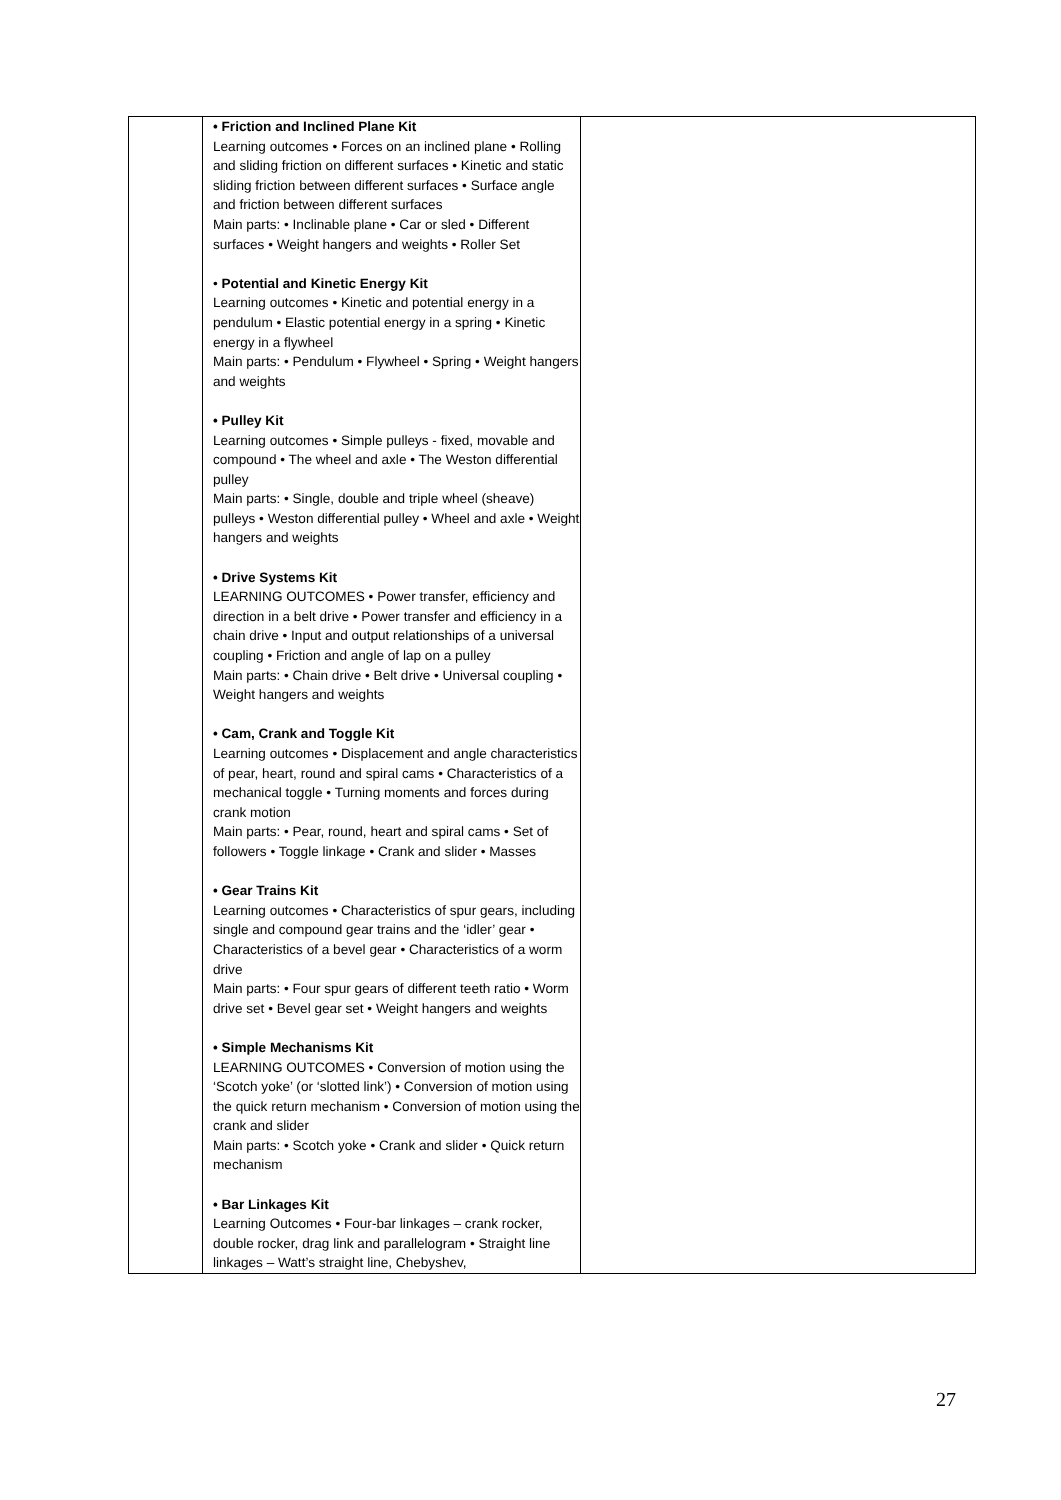| | • Friction and Inclined Plane Kit Learning outcomes • Forces on an inclined plane • Rolling and sliding friction on different surfaces • Kinetic and static sliding friction between different surfaces • Surface angle and friction between different surfaces Main parts: • Inclinable plane • Car or sled • Different surfaces • Weight hangers and weights • Roller Set • Potential and Kinetic Energy Kit Learning outcomes • Kinetic and potential energy in a pendulum • Elastic potential energy in a spring • Kinetic energy in a flywheel Main parts: • Pendulum • Flywheel • Spring • Weight hangers and weights • Pulley Kit Learning outcomes • Simple pulleys - fixed, movable and compound • The wheel and axle • The Weston differential pulley Main parts: • Single, double and triple wheel (sheave) pulleys • Weston differential pulley • Wheel and axle • Weight hangers and weights • Drive Systems Kit LEARNING OUTCOMES • Power transfer, efficiency and direction in a belt drive • Power transfer and efficiency in a chain drive • Input and output relationships of a universal coupling • Friction and angle of lap on a pulley Main parts: • Chain drive • Belt drive • Universal coupling • Weight hangers and weights • Cam, Crank and Toggle Kit Learning outcomes • Displacement and angle characteristics of pear, heart, round and spiral cams • Characteristics of a mechanical toggle • Turning moments and forces during crank motion Main parts: • Pear, round, heart and spiral cams • Set of followers • Toggle linkage • Crank and slider • Masses • Gear Trains Kit Learning outcomes • Characteristics of spur gears, including single and compound gear trains and the ‘idler’ gear • Characteristics of a bevel gear • Characteristics of a worm drive Main parts: • Four spur gears of different teeth ratio • Worm drive set • Bevel gear set • Weight hangers and weights • Simple Mechanisms Kit LEARNING OUTCOMES • Conversion of motion using the ‘Scotch yoke’ (or ‘slotted link’) • Conversion of motion using the quick return mechanism • Conversion of motion using the crank and slider Main parts: • Scotch yoke • Crank and slider • Quick return mechanism • Bar Linkages Kit Learning Outcomes • Four-bar linkages – crank rocker, double rocker, drag link and parallelogram • Straight line linkages – Watt’s straight line, Chebyshev, | |
27